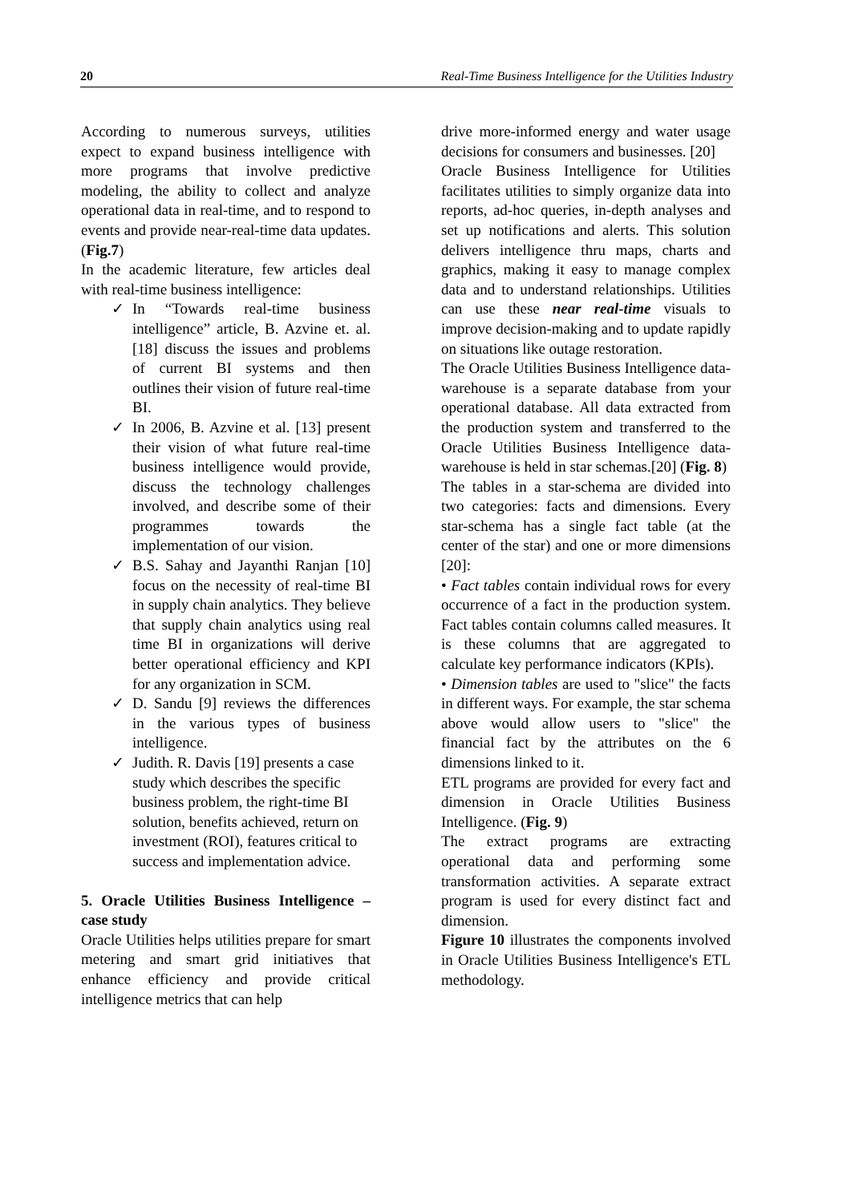20 Real-Time Business Intelligence for the Utilities Industry
According to numerous surveys, utilities expect to expand business intelligence with more programs that involve predictive modeling, the ability to collect and analyze operational data in real-time, and to respond to events and provide near-real-time data updates. (Fig.7)
In the academic literature, few articles deal with real-time business intelligence:
✓ In “Towards real-time business intelligence” article, B. Azvine et. al. [18] discuss the issues and problems of current BI systems and then outlines their vision of future real-time BI.
✓ In 2006, B. Azvine et al. [13] present their vision of what future real-time business intelligence would provide, discuss the technology challenges involved, and describe some of their programmes towards the implementation of our vision.
✓ B.S. Sahay and Jayanthi Ranjan [10] focus on the necessity of real-time BI in supply chain analytics. They believe that supply chain analytics using real time BI in organizations will derive better operational efficiency and KPI for any organization in SCM.
✓ D. Sandu [9] reviews the differences in the various types of business intelligence.
✓ Judith. R. Davis [19] presents a case study which describes the specific business problem, the right-time BI solution, benefits achieved, return on investment (ROI), features critical to success and implementation advice.
5. Oracle Utilities Business Intelligence – case study
Oracle Utilities helps utilities prepare for smart metering and smart grid initiatives that enhance efficiency and provide critical intelligence metrics that can help
drive more-informed energy and water usage decisions for consumers and businesses. [20]
Oracle Business Intelligence for Utilities facilitates utilities to simply organize data into reports, ad-hoc queries, in-depth analyses and set up notifications and alerts. This solution delivers intelligence thru maps, charts and graphics, making it easy to manage complex data and to understand relationships. Utilities can use these near real-time visuals to improve decision-making and to update rapidly on situations like outage restoration.
The Oracle Utilities Business Intelligence data-warehouse is a separate database from your operational database. All data extracted from the production system and transferred to the Oracle Utilities Business Intelligence data-warehouse is held in star schemas.[20] (Fig. 8)
The tables in a star-schema are divided into two categories: facts and dimensions. Every star-schema has a single fact table (at the center of the star) and one or more dimensions [20]:
• Fact tables contain individual rows for every occurrence of a fact in the production system. Fact tables contain columns called measures. It is these columns that are aggregated to calculate key performance indicators (KPIs).
• Dimension tables are used to "slice" the facts in different ways. For example, the star schema above would allow users to "slice" the financial fact by the attributes on the 6 dimensions linked to it.
ETL programs are provided for every fact and dimension in Oracle Utilities Business Intelligence. (Fig. 9)
The extract programs are extracting operational data and performing some transformation activities. A separate extract program is used for every distinct fact and dimension.
Figure 10 illustrates the components involved in Oracle Utilities Business Intelligence's ETL methodology.